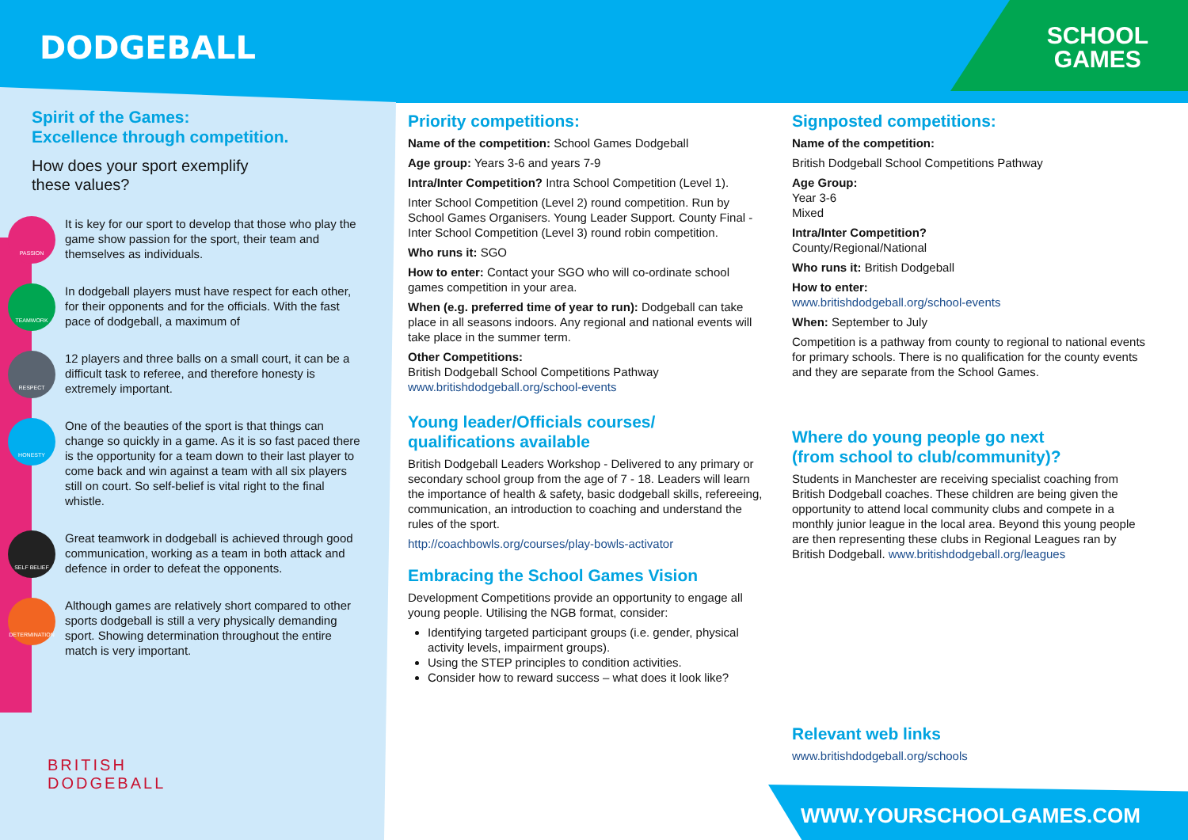DODGEBALL
SCHOOL
GAMES
Spirit of the Games:
Excellence through competition.
How does your sport exemplify
these values?
PASSION
It is key for our sport to develop that those who play the game show passion for the sport, their team and themselves as individuals.
TEAMWORK
In dodgeball players must have respect for each other, for their opponents and for the officials. With the fast pace of dodgeball, a maximum of
RESPECT
12 players and three balls on a small court, it can be a difficult task to referee, and therefore honesty is extremely important.
HONESTY
One of the beauties of the sport is that things can change so quickly in a game. As it is so fast paced there is the opportunity for a team down to their last player to come back and win against a team with all six players still on court. So self-belief is vital right to the final whistle.
SELF BELIEF
Great teamwork in dodgeball is achieved through good communication, working as a team in both attack and defence in order to defeat the opponents.
DETERMINATION
Although games are relatively short compared to other sports dodgeball is still a very physically demanding sport. Showing determination throughout the entire match is very important.
Priority competitions:
Name of the competition: School Games Dodgeball
Age group: Years 3-6 and years 7-9
Intra/Inter Competition? Intra School Competition (Level 1).
Inter School Competition (Level 2) round competition. Run by School Games Organisers. Young Leader Support. County Final - Inter School Competition (Level 3) round robin competition.
Who runs it: SGO
How to enter: Contact your SGO who will co-ordinate school games competition in your area.
When (e.g. preferred time of year to run): Dodgeball can take place in all seasons indoors. Any regional and national events will take place in the summer term.
Other Competitions:
British Dodgeball School Competitions Pathway
www.britishdodgeball.org/school-events
Young leader/Officials courses/
qualifications available
British Dodgeball Leaders Workshop - Delivered to any primary or secondary school group from the age of 7 - 18. Leaders will learn the importance of health & safety, basic dodgeball skills, refereeing, communication, an introduction to coaching and understand the rules of the sport.
http://coachbowls.org/courses/play-bowls-activator
Embracing the School Games Vision
Development Competitions provide an opportunity to engage all young people. Utilising the NGB format, consider:
Identifying targeted participant groups (i.e. gender, physical activity levels, impairment groups).
Using the STEP principles to condition activities.
Consider how to reward success – what does it look like?
Signposted competitions:
Name of the competition:
British Dodgeball School Competitions Pathway
Age Group:
Year 3-6
Mixed
Intra/Inter Competition?
County/Regional/National
Who runs it: British Dodgeball
How to enter:
www.britishdodgeball.org/school-events
When: September to July
Competition is a pathway from county to regional to national events for primary schools. There is no qualification for the county events and they are separate from the School Games.
Where do young people go next
(from school to club/community)?
Students in Manchester are receiving specialist coaching from British Dodgeball coaches. These children are being given the opportunity to attend local community clubs and compete in a monthly junior league in the local area. Beyond this young people are then representing these clubs in Regional Leagues ran by British Dodgeball. www.britishdodgeball.org/leagues
Relevant web links
www.britishdodgeball.org/schools
BRITISH
DODGEBALL
WWW.YOURSCHOOLGAMES.COM